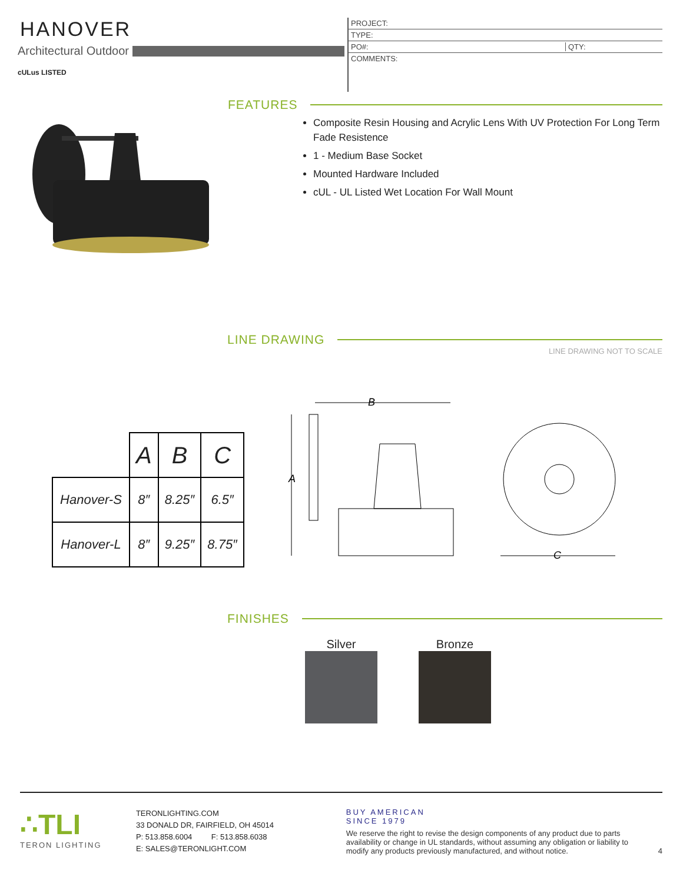HANOVER
Architectural Outdoor
cULus LISTED
PROJECT:
TYPE:
PO#: QTY:
COMMENTS:
FEATURES
Composite Resin Housing and Acrylic Lens With UV Protection For Long Term Fade Resistence
1 - Medium Base Socket
Mounted Hardware Included
cUL - UL Listed Wet Location For Wall Mount
LINE DRAWING
LINE DRAWING NOT TO SCALE
| | A | B | C |
| Hanover-S | 8″ | 8.25″ | 6.5″ |
| Hanover-L | 8″ | 9.25″ | 8.75″ |
B
A
C
FINISHES
Silver Bronze
∴TLI
TERON LIGHTING
TERONLIGHTING.COM
33 DONALD DR, FAIRFIELD, OH 45014
P: 513.858.6004 F: 513.858.6038
E: SALES@TERONLIGHT.COM
BUY AMERICAN
SINCE 1979
We reserve the right to revise the design components of any product due to parts availability or change in UL standards, without assuming any obligation or liability to modify any products previously manufactured, and without notice.
4